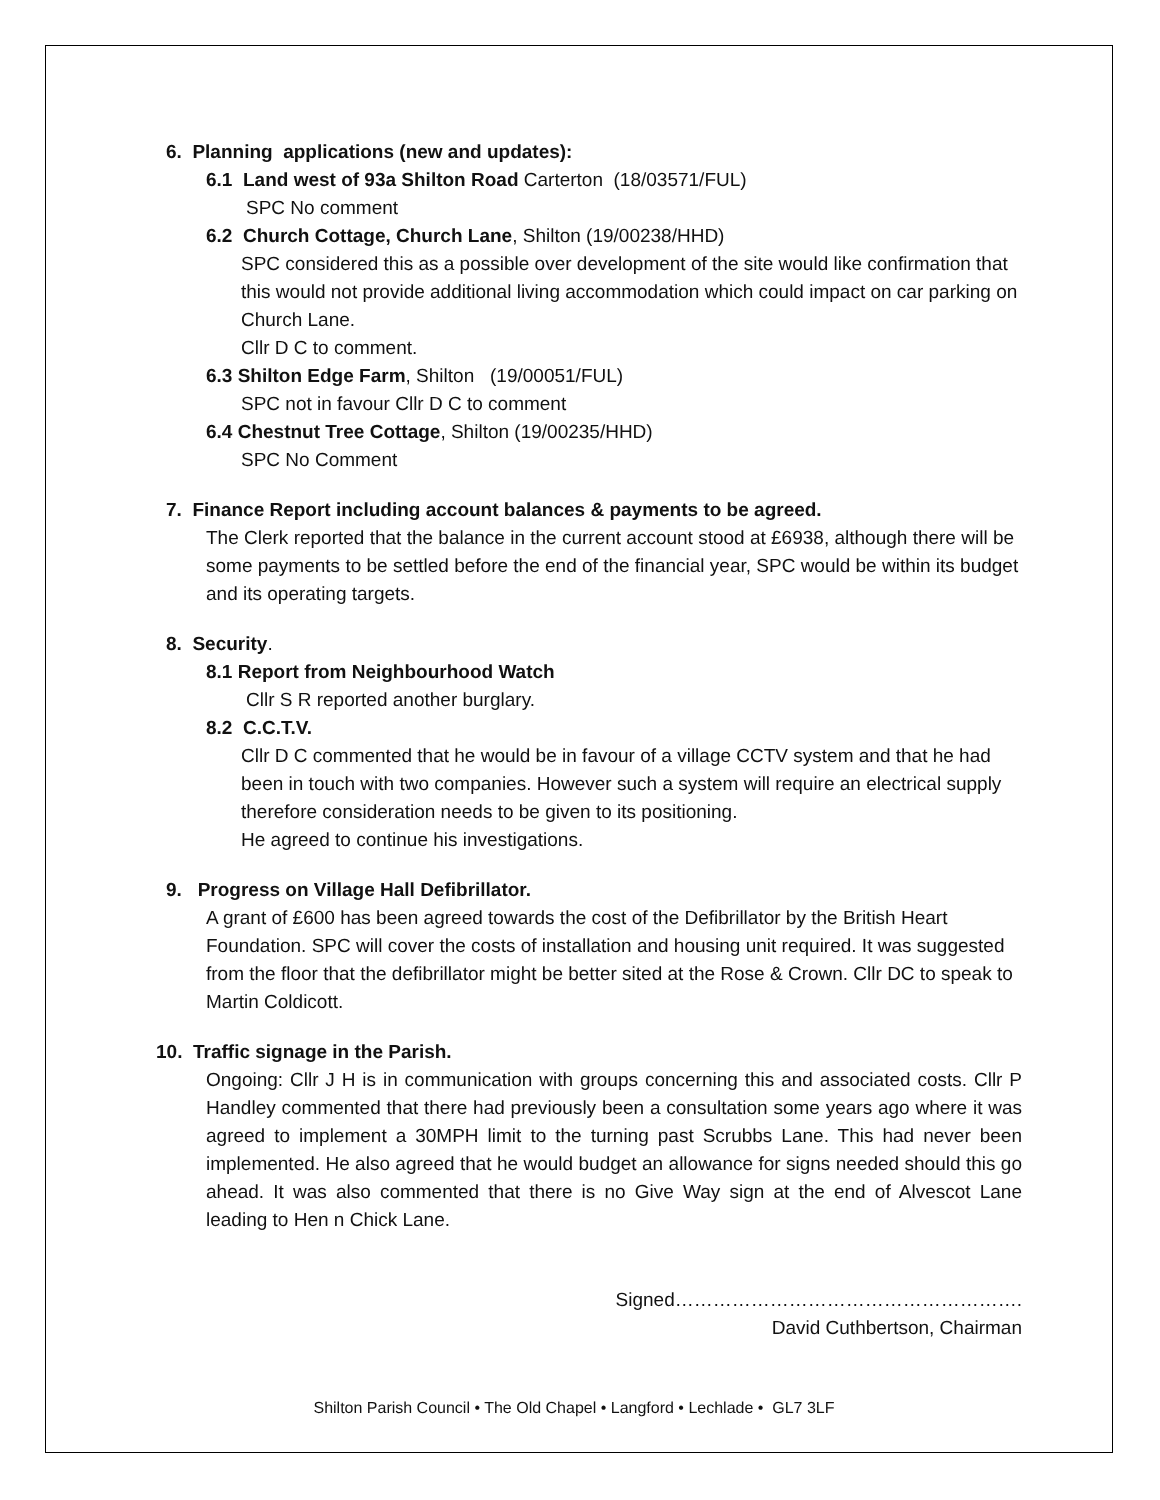6. Planning applications (new and updates):
6.1 Land west of 93a Shilton Road Carterton (18/03571/FUL)
SPC No comment
6.2 Church Cottage, Church Lane, Shilton (19/00238/HHD)
SPC considered this as a possible over development of the site would like confirmation that this would not provide additional living accommodation which could impact on car parking on Church Lane.
Cllr D C to comment.
6.3 Shilton Edge Farm, Shilton (19/00051/FUL)
SPC not in favour Cllr D C to comment
6.4 Chestnut Tree Cottage, Shilton (19/00235/HHD)
SPC No Comment
7. Finance Report including account balances & payments to be agreed.
The Clerk reported that the balance in the current account stood at £6938, although there will be some payments to be settled before the end of the financial year, SPC would be within its budget and its operating targets.
8. Security.
8.1 Report from Neighbourhood Watch
Cllr S R reported another burglary.
8.2 C.C.T.V.
Cllr D C commented that he would be in favour of a village CCTV system and that he had been in touch with two companies. However such a system will require an electrical supply therefore consideration needs to be given to its positioning.
He agreed to continue his investigations.
9. Progress on Village Hall Defibrillator.
A grant of £600 has been agreed towards the cost of the Defibrillator by the British Heart Foundation. SPC will cover the costs of installation and housing unit required. It was suggested from the floor that the defibrillator might be better sited at the Rose & Crown. Cllr DC to speak to Martin Coldicott.
10. Traffic signage in the Parish.
Ongoing: Cllr J H is in communication with groups concerning this and associated costs. Cllr P Handley commented that there had previously been a consultation some years ago where it was agreed to implement a 30MPH limit to the turning past Scrubbs Lane. This had never been implemented. He also agreed that he would budget an allowance for signs needed should this go ahead. It was also commented that there is no Give Way sign at the end of Alvescot Lane leading to Hen n Chick Lane.
Signed……………………………………………….
David Cuthbertson, Chairman
Shilton Parish Council • The Old Chapel • Langford • Lechlade • GL7 3LF